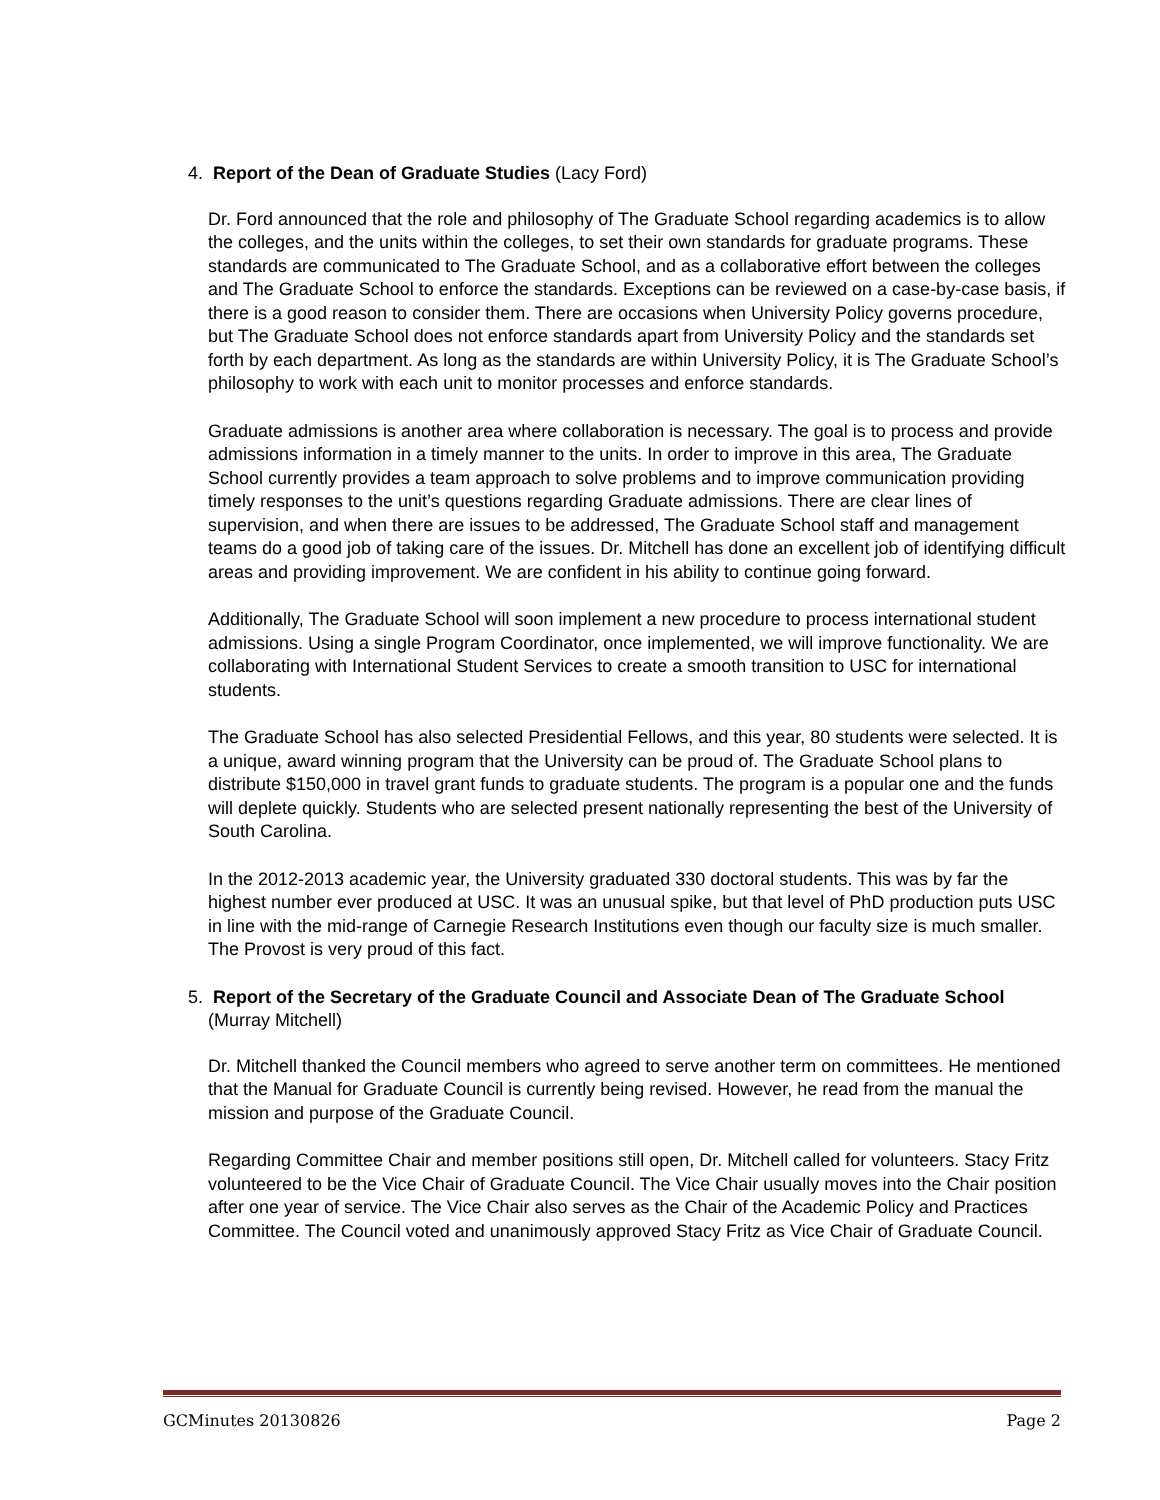4. Report of the Dean of Graduate Studies (Lacy Ford)
Dr. Ford announced that the role and philosophy of The Graduate School regarding academics is to allow the colleges, and the units within the colleges, to set their own standards for graduate programs. These standards are communicated to The Graduate School, and as a collaborative effort between the colleges and The Graduate School to enforce the standards. Exceptions can be reviewed on a case-by-case basis, if there is a good reason to consider them. There are occasions when University Policy governs procedure, but The Graduate School does not enforce standards apart from University Policy and the standards set forth by each department. As long as the standards are within University Policy, it is The Graduate School’s philosophy to work with each unit to monitor processes and enforce standards.
Graduate admissions is another area where collaboration is necessary. The goal is to process and provide admissions information in a timely manner to the units. In order to improve in this area, The Graduate School currently provides a team approach to solve problems and to improve communication providing timely responses to the unit’s questions regarding Graduate admissions. There are clear lines of supervision, and when there are issues to be addressed, The Graduate School staff and management teams do a good job of taking care of the issues. Dr. Mitchell has done an excellent job of identifying difficult areas and providing improvement. We are confident in his ability to continue going forward.
Additionally, The Graduate School will soon implement a new procedure to process international student admissions. Using a single Program Coordinator, once implemented, we will improve functionality. We are collaborating with International Student Services to create a smooth transition to USC for international students.
The Graduate School has also selected Presidential Fellows, and this year, 80 students were selected. It is a unique, award winning program that the University can be proud of. The Graduate School plans to distribute $150,000 in travel grant funds to graduate students. The program is a popular one and the funds will deplete quickly. Students who are selected present nationally representing the best of the University of South Carolina.
In the 2012-2013 academic year, the University graduated 330 doctoral students. This was by far the highest number ever produced at USC. It was an unusual spike, but that level of PhD production puts USC in line with the mid-range of Carnegie Research Institutions even though our faculty size is much smaller. The Provost is very proud of this fact.
5. Report of the Secretary of the Graduate Council and Associate Dean of The Graduate School (Murray Mitchell)
Dr. Mitchell thanked the Council members who agreed to serve another term on committees. He mentioned that the Manual for Graduate Council is currently being revised. However, he read from the manual the mission and purpose of the Graduate Council.
Regarding Committee Chair and member positions still open, Dr. Mitchell called for volunteers. Stacy Fritz volunteered to be the Vice Chair of Graduate Council. The Vice Chair usually moves into the Chair position after one year of service. The Vice Chair also serves as the Chair of the Academic Policy and Practices Committee. The Council voted and unanimously approved Stacy Fritz as Vice Chair of Graduate Council.
GCMinutes 20130826 Page 2